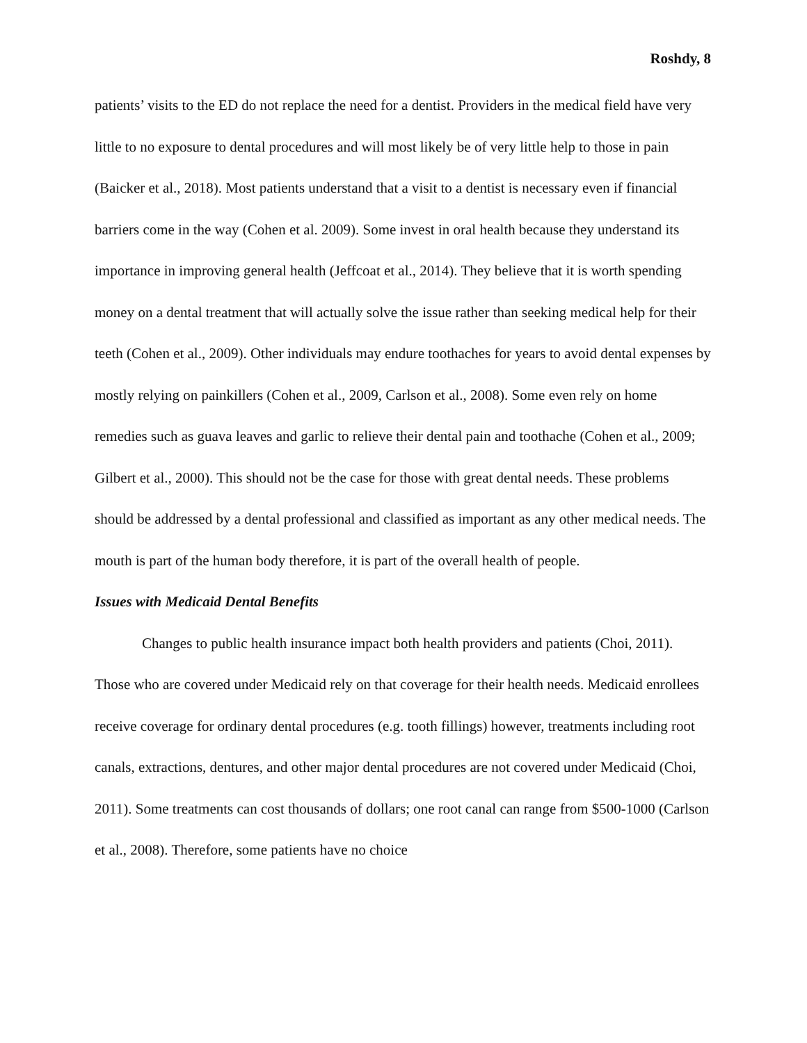Roshdy, 8
patients’ visits to the ED do not replace the need for a dentist. Providers in the medical field have very little to no exposure to dental procedures and will most likely be of very little help to those in pain (Baicker et al., 2018). Most patients understand that a visit to a dentist is necessary even if financial barriers come in the way (Cohen et al. 2009). Some invest in oral health because they understand its importance in improving general health (Jeffcoat et al., 2014). They believe that it is worth spending money on a dental treatment that will actually solve the issue rather than seeking medical help for their teeth (Cohen et al., 2009). Other individuals may endure toothaches for years to avoid dental expenses by mostly relying on painkillers (Cohen et al., 2009, Carlson et al., 2008). Some even rely on home remedies such as guava leaves and garlic to relieve their dental pain and toothache (Cohen et al., 2009; Gilbert et al., 2000). This should not be the case for those with great dental needs. These problems should be addressed by a dental professional and classified as important as any other medical needs. The mouth is part of the human body therefore, it is part of the overall health of people.
Issues with Medicaid Dental Benefits
Changes to public health insurance impact both health providers and patients (Choi, 2011). Those who are covered under Medicaid rely on that coverage for their health needs. Medicaid enrollees receive coverage for ordinary dental procedures (e.g. tooth fillings) however, treatments including root canals, extractions, dentures, and other major dental procedures are not covered under Medicaid (Choi, 2011). Some treatments can cost thousands of dollars; one root canal can range from $500-1000 (Carlson et al., 2008). Therefore, some patients have no choice